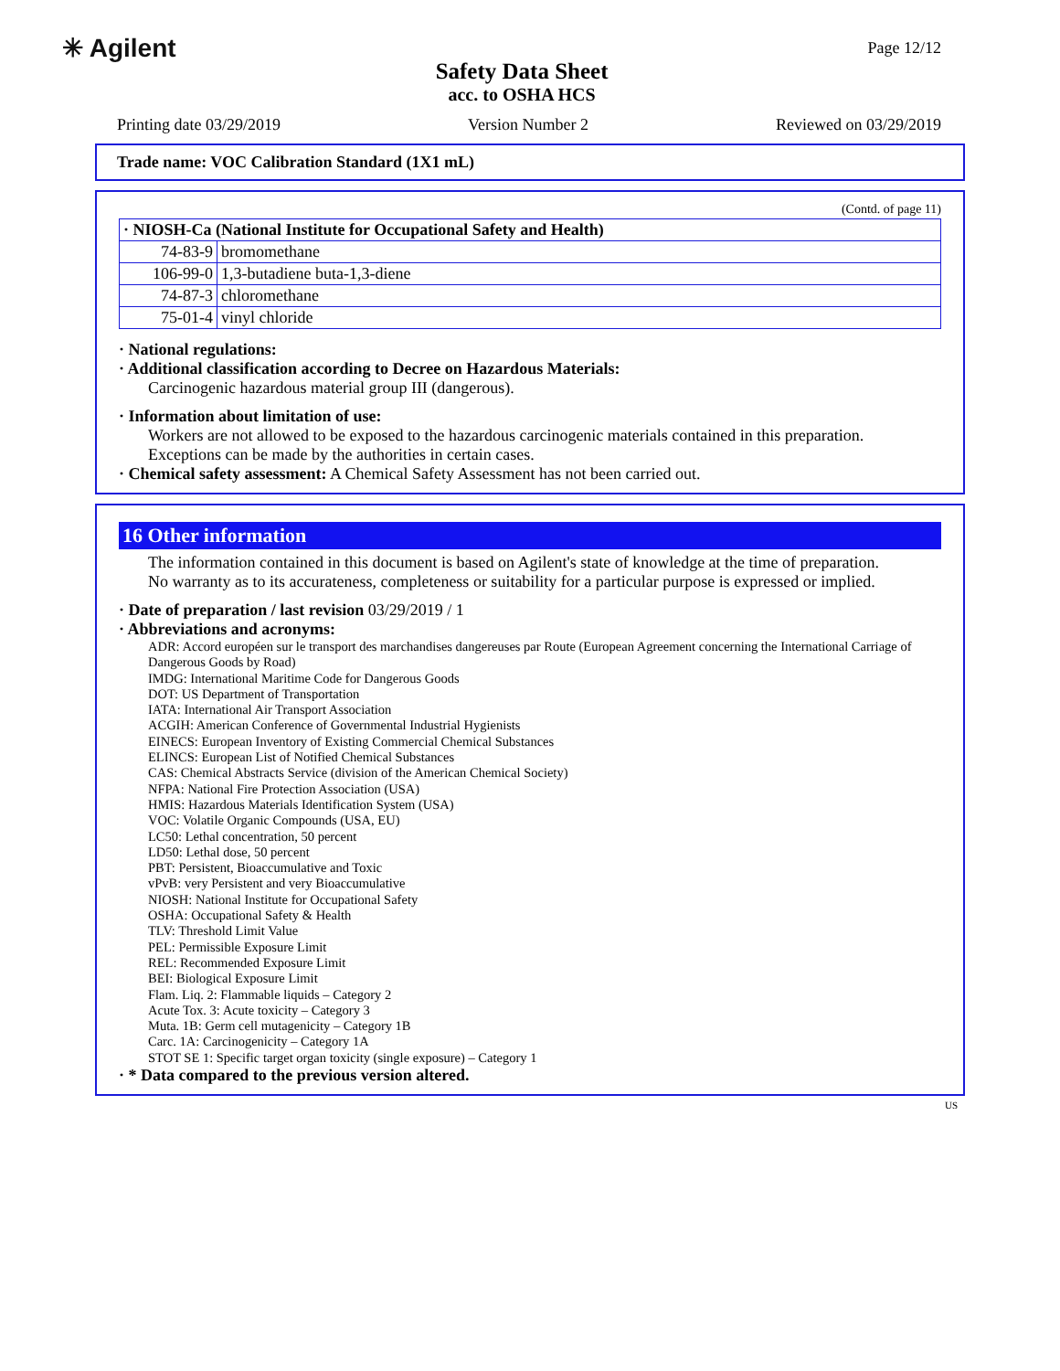✳ Agilent
Safety Data Sheet
acc. to OSHA HCS
Page 12/12
Printing date 03/29/2019 Version Number 2 Reviewed on 03/29/2019
Trade name: VOC Calibration Standard (1X1 mL)
(Contd. of page 11)
| · NIOSH-Ca (National Institute for Occupational Safety and Health) | |
| --- | --- |
| 74-83-9 | bromomethane |
| 106-99-0 | 1,3-butadiene buta-1,3-diene |
| 74-87-3 | chloromethane |
| 75-01-4 | vinyl chloride |
· National regulations:
· Additional classification according to Decree on Hazardous Materials:
Carcinogenic hazardous material group III (dangerous).
· Information about limitation of use:
Workers are not allowed to be exposed to the hazardous carcinogenic materials contained in this preparation.
Exceptions can be made by the authorities in certain cases.
· Chemical safety assessment: A Chemical Safety Assessment has not been carried out.
16 Other information
The information contained in this document is based on Agilent's state of knowledge at the time of preparation.
No warranty as to its accurateness, completeness or suitability for a particular purpose is expressed or implied.
· Date of preparation / last revision 03/29/2019 / 1
· Abbreviations and acronyms:
ADR: Accord européen sur le transport des marchandises dangereuses par Route (European Agreement concerning the International Carriage of Dangerous Goods by Road)
IMDG: International Maritime Code for Dangerous Goods
DOT: US Department of Transportation
IATA: International Air Transport Association
ACGIH: American Conference of Governmental Industrial Hygienists
EINECS: European Inventory of Existing Commercial Chemical Substances
ELINCS: European List of Notified Chemical Substances
CAS: Chemical Abstracts Service (division of the American Chemical Society)
NFPA: National Fire Protection Association (USA)
HMIS: Hazardous Materials Identification System (USA)
VOC: Volatile Organic Compounds (USA, EU)
LC50: Lethal concentration, 50 percent
LD50: Lethal dose, 50 percent
PBT: Persistent, Bioaccumulative and Toxic
vPvB: very Persistent and very Bioaccumulative
NIOSH: National Institute for Occupational Safety
OSHA: Occupational Safety & Health
TLV: Threshold Limit Value
PEL: Permissible Exposure Limit
REL: Recommended Exposure Limit
BEI: Biological Exposure Limit
Flam. Liq. 2: Flammable liquids – Category 2
Acute Tox. 3: Acute toxicity – Category 3
Muta. 1B: Germ cell mutagenicity – Category 1B
Carc. 1A: Carcinogenicity – Category 1A
STOT SE 1: Specific target organ toxicity (single exposure) – Category 1
· * Data compared to the previous version altered.
US